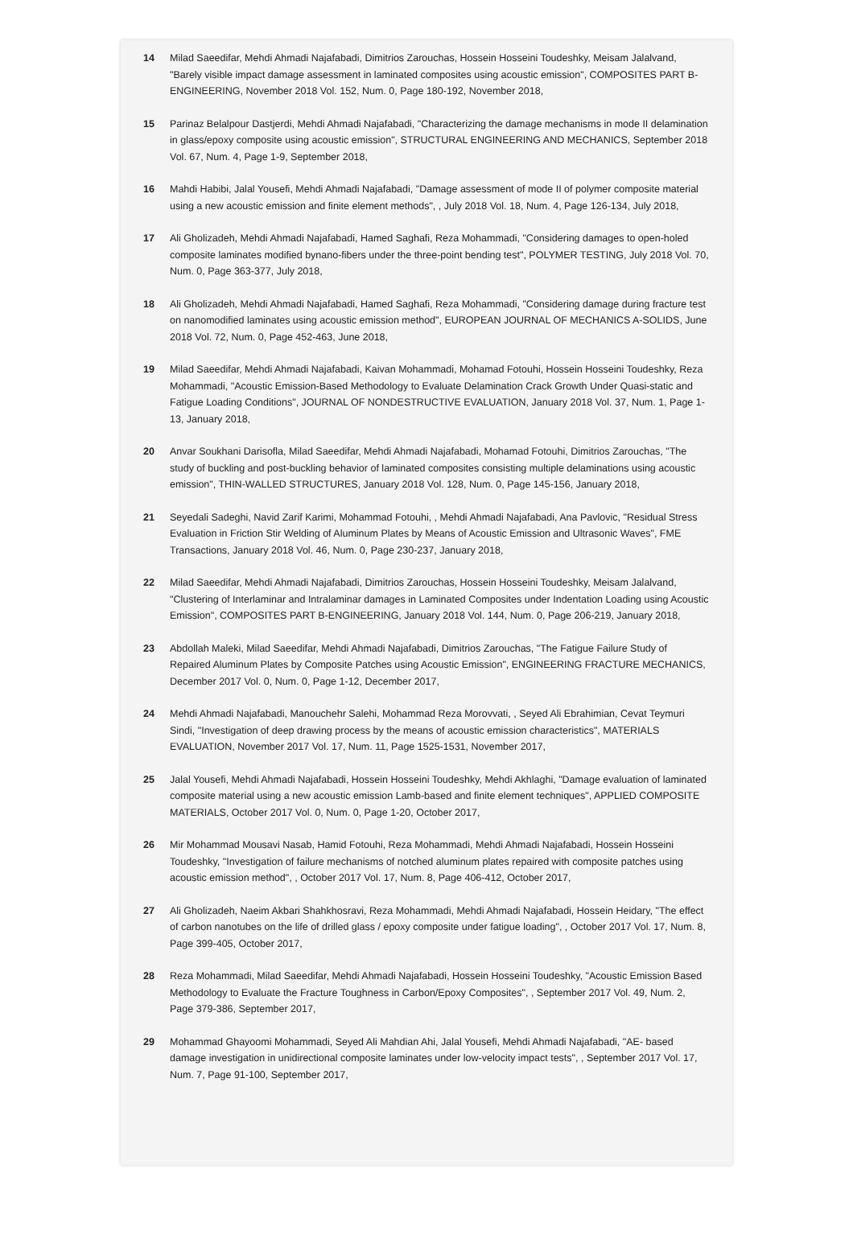14 Milad Saeedifar, Mehdi Ahmadi Najafabadi, Dimitrios Zarouchas, Hossein Hosseini Toudeshky, Meisam Jalalvand, "Barely visible impact damage assessment in laminated composites using acoustic emission", COMPOSITES PART B-ENGINEERING, November 2018 Vol. 152, Num. 0, Page 180-192, November 2018,
15 Parinaz Belalpour Dastjerdi, Mehdi Ahmadi Najafabadi, "Characterizing the damage mechanisms in mode II delamination in glass/epoxy composite using acoustic emission", STRUCTURAL ENGINEERING AND MECHANICS, September 2018 Vol. 67, Num. 4, Page 1-9, September 2018,
16 Mahdi Habibi, Jalal Yousefi, Mehdi Ahmadi Najafabadi, "Damage assessment of mode II of polymer composite material using a new acoustic emission and finite element methods", , July 2018 Vol. 18, Num. 4, Page 126-134, July 2018,
17 Ali Gholizadeh, Mehdi Ahmadi Najafabadi, Hamed Saghafi, Reza Mohammadi, "Considering damages to open-holed composite laminates modified bynano-fibers under the three-point bending test", POLYMER TESTING, July 2018 Vol. 70, Num. 0, Page 363-377, July 2018,
18 Ali Gholizadeh, Mehdi Ahmadi Najafabadi, Hamed Saghafi, Reza Mohammadi, "Considering damage during fracture test on nanomodified laminates using acoustic emission method", EUROPEAN JOURNAL OF MECHANICS A-SOLIDS, June 2018 Vol. 72, Num. 0, Page 452-463, June 2018,
19 Milad Saeedifar, Mehdi Ahmadi Najafabadi, Kaivan Mohammadi, Mohamad Fotouhi, Hossein Hosseini Toudeshky, Reza Mohammadi, "Acoustic Emission-Based Methodology to Evaluate Delamination Crack Growth Under Quasi-static and Fatigue Loading Conditions", JOURNAL OF NONDESTRUCTIVE EVALUATION, January 2018 Vol. 37, Num. 1, Page 1-13, January 2018,
20 Anvar Soukhani Darisofla, Milad Saeedifar, Mehdi Ahmadi Najafabadi, Mohamad Fotouhi, Dimitrios Zarouchas, "The study of buckling and post-buckling behavior of laminated composites consisting multiple delaminations using acoustic emission", THIN-WALLED STRUCTURES, January 2018 Vol. 128, Num. 0, Page 145-156, January 2018,
21 Seyedali Sadeghi, Navid Zarif Karimi, Mohammad Fotouhi, , Mehdi Ahmadi Najafabadi, Ana Pavlovic, "Residual Stress Evaluation in Friction Stir Welding of Aluminum Plates by Means of Acoustic Emission and Ultrasonic Waves", FME Transactions, January 2018 Vol. 46, Num. 0, Page 230-237, January 2018,
22 Milad Saeedifar, Mehdi Ahmadi Najafabadi, Dimitrios Zarouchas, Hossein Hosseini Toudeshky, Meisam Jalalvand, "Clustering of Interlaminar and Intralaminar damages in Laminated Composites under Indentation Loading using Acoustic Emission", COMPOSITES PART B-ENGINEERING, January 2018 Vol. 144, Num. 0, Page 206-219, January 2018,
23 Abdollah Maleki, Milad Saeedifar, Mehdi Ahmadi Najafabadi, Dimitrios Zarouchas, "The Fatigue Failure Study of Repaired Aluminum Plates by Composite Patches using Acoustic Emission", ENGINEERING FRACTURE MECHANICS, December 2017 Vol. 0, Num. 0, Page 1-12, December 2017,
24 Mehdi Ahmadi Najafabadi, Manouchehr Salehi, Mohammad Reza Morovvati, , Seyed Ali Ebrahimian, Cevat Teymuri Sindi, "Investigation of deep drawing process by the means of acoustic emission characteristics", MATERIALS EVALUATION, November 2017 Vol. 17, Num. 11, Page 1525-1531, November 2017,
25 Jalal Yousefi, Mehdi Ahmadi Najafabadi, Hossein Hosseini Toudeshky, Mehdi Akhlaghi, "Damage evaluation of laminated composite material using a new acoustic emission Lamb-based and finite element techniques", APPLIED COMPOSITE MATERIALS, October 2017 Vol. 0, Num. 0, Page 1-20, October 2017,
26 Mir Mohammad Mousavi Nasab, Hamid Fotouhi, Reza Mohammadi, Mehdi Ahmadi Najafabadi, Hossein Hosseini Toudeshky, "Investigation of failure mechanisms of notched aluminum plates repaired with composite patches using acoustic emission method", , October 2017 Vol. 17, Num. 8, Page 406-412, October 2017,
27 Ali Gholizadeh, Naeim Akbari Shahkhosravi, Reza Mohammadi, Mehdi Ahmadi Najafabadi, Hossein Heidary, "The effect of carbon nanotubes on the life of drilled glass / epoxy composite under fatigue loading", , October 2017 Vol. 17, Num. 8, Page 399-405, October 2017,
28 Reza Mohammadi, Milad Saeedifar, Mehdi Ahmadi Najafabadi, Hossein Hosseini Toudeshky, "Acoustic Emission Based Methodology to Evaluate the Fracture Toughness in Carbon/Epoxy Composites", , September 2017 Vol. 49, Num. 2, Page 379-386, September 2017,
29 Mohammad Ghayoomi Mohammadi, Seyed Ali Mahdian Ahi, Jalal Yousefi, Mehdi Ahmadi Najafabadi, "AE- based damage investigation in unidirectional composite laminates under low-velocity impact tests", , September 2017 Vol. 17, Num. 7, Page 91-100, September 2017,